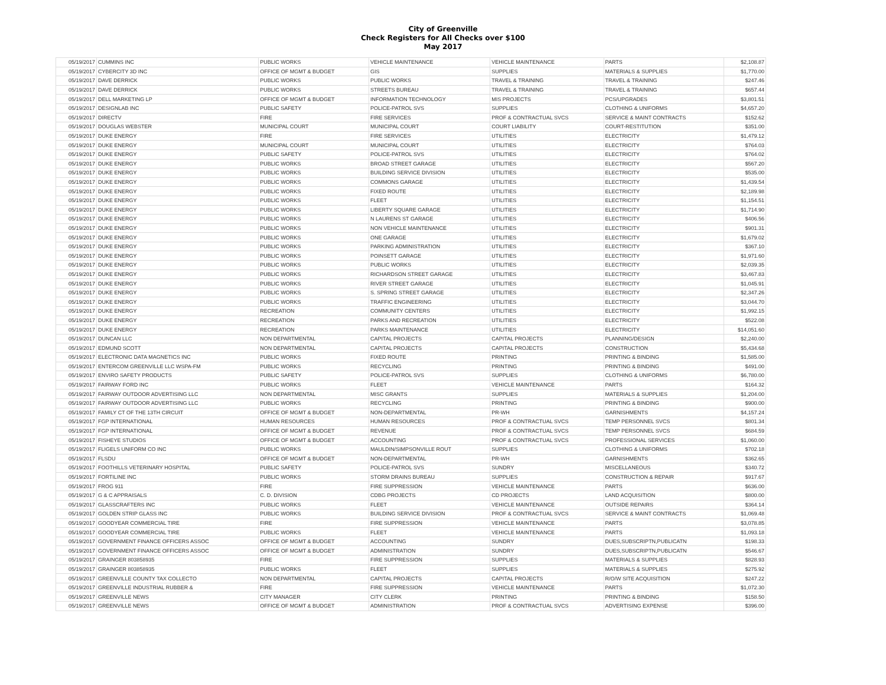City of Greenville
Check Registers for All Checks over $100
May 2017
| 05/19/2017 | CUMMINS INC | PUBLIC WORKS | VEHICLE MAINTENANCE | VEHICLE MAINTENANCE | PARTS | $2,108.87 |
| 05/19/2017 | CYBERCITY 3D INC | OFFICE OF MGMT & BUDGET | GIS | SUPPLIES | MATERIALS & SUPPLIES | $1,770.00 |
| 05/19/2017 | DAVE DERRICK | PUBLIC WORKS | PUBLIC WORKS | TRAVEL & TRAINING | TRAVEL & TRAINING | $247.46 |
| 05/19/2017 | DAVE DERRICK | PUBLIC WORKS | STREETS BUREAU | TRAVEL & TRAINING | TRAVEL & TRAINING | $657.44 |
| 05/19/2017 | DELL MARKETING LP | OFFICE OF MGMT & BUDGET | INFORMATION TECHNOLOGY | MIS PROJECTS | PCS/UPGRADES | $3,801.51 |
| 05/19/2017 | DESIGNLAB INC | PUBLIC SAFETY | POLICE-PATROL SVS | SUPPLIES | CLOTHING & UNIFORMS | $4,657.20 |
| 05/19/2017 | DIRECTV | FIRE | FIRE SERVICES | PROF & CONTRACTUAL SVCS | SERVICE & MAINT CONTRACTS | $152.62 |
| 05/19/2017 | DOUGLAS WEBSTER | MUNICIPAL COURT | MUNICIPAL COURT | COURT LIABILITY | COURT-RESTITUTION | $351.00 |
| 05/19/2017 | DUKE ENERGY | FIRE | FIRE SERVICES | UTILITIES | ELECTRICITY | $1,479.12 |
| 05/19/2017 | DUKE ENERGY | MUNICIPAL COURT | MUNICIPAL COURT | UTILITIES | ELECTRICITY | $764.03 |
| 05/19/2017 | DUKE ENERGY | PUBLIC SAFETY | POLICE-PATROL SVS | UTILITIES | ELECTRICITY | $764.02 |
| 05/19/2017 | DUKE ENERGY | PUBLIC WORKS | BROAD STREET GARAGE | UTILITIES | ELECTRICITY | $567.20 |
| 05/19/2017 | DUKE ENERGY | PUBLIC WORKS | BUILDING SERVICE DIVISION | UTILITIES | ELECTRICITY | $535.00 |
| 05/19/2017 | DUKE ENERGY | PUBLIC WORKS | COMMONS GARAGE | UTILITIES | ELECTRICITY | $1,439.54 |
| 05/19/2017 | DUKE ENERGY | PUBLIC WORKS | FIXED ROUTE | UTILITIES | ELECTRICITY | $2,189.98 |
| 05/19/2017 | DUKE ENERGY | PUBLIC WORKS | FLEET | UTILITIES | ELECTRICITY | $1,154.51 |
| 05/19/2017 | DUKE ENERGY | PUBLIC WORKS | LIBERTY SQUARE GARAGE | UTILITIES | ELECTRICITY | $1,714.90 |
| 05/19/2017 | DUKE ENERGY | PUBLIC WORKS | N LAURENS ST GARAGE | UTILITIES | ELECTRICITY | $406.56 |
| 05/19/2017 | DUKE ENERGY | PUBLIC WORKS | NON VEHICLE MAINTENANCE | UTILITIES | ELECTRICITY | $901.31 |
| 05/19/2017 | DUKE ENERGY | PUBLIC WORKS | ONE GARAGE | UTILITIES | ELECTRICITY | $1,679.02 |
| 05/19/2017 | DUKE ENERGY | PUBLIC WORKS | PARKING ADMINISTRATION | UTILITIES | ELECTRICITY | $367.10 |
| 05/19/2017 | DUKE ENERGY | PUBLIC WORKS | POINSETT GARAGE | UTILITIES | ELECTRICITY | $1,971.60 |
| 05/19/2017 | DUKE ENERGY | PUBLIC WORKS | PUBLIC WORKS | UTILITIES | ELECTRICITY | $2,039.35 |
| 05/19/2017 | DUKE ENERGY | PUBLIC WORKS | RICHARDSON STREET GARAGE | UTILITIES | ELECTRICITY | $3,467.83 |
| 05/19/2017 | DUKE ENERGY | PUBLIC WORKS | RIVER STREET GARAGE | UTILITIES | ELECTRICITY | $1,045.91 |
| 05/19/2017 | DUKE ENERGY | PUBLIC WORKS | S. SPRING STREET GARAGE | UTILITIES | ELECTRICITY | $2,347.26 |
| 05/19/2017 | DUKE ENERGY | PUBLIC WORKS | TRAFFIC ENGINEERING | UTILITIES | ELECTRICITY | $3,044.70 |
| 05/19/2017 | DUKE ENERGY | RECREATION | COMMUNITY CENTERS | UTILITIES | ELECTRICITY | $1,992.15 |
| 05/19/2017 | DUKE ENERGY | RECREATION | PARKS AND RECREATION | UTILITIES | ELECTRICITY | $522.08 |
| 05/19/2017 | DUKE ENERGY | RECREATION | PARKS MAINTENANCE | UTILITIES | ELECTRICITY | $14,051.60 |
| 05/19/2017 | DUNCAN LLC | NON DEPARTMENTAL | CAPITAL PROJECTS | CAPITAL PROJECTS | PLANNING/DESIGN | $2,240.00 |
| 05/19/2017 | EDMUND SCOTT | NON DEPARTMENTAL | CAPITAL PROJECTS | CAPITAL PROJECTS | CONSTRUCTION | $5,434.68 |
| 05/19/2017 | ELECTRONIC DATA MAGNETICS INC | PUBLIC WORKS | FIXED ROUTE | PRINTING | PRINTING & BINDING | $1,585.00 |
| 05/19/2017 | ENTERCOM GREENVILLE LLC WSPA-FM | PUBLIC WORKS | RECYCLING | PRINTING | PRINTING & BINDING | $491.00 |
| 05/19/2017 | ENVIRO SAFETY PRODUCTS | PUBLIC SAFETY | POLICE-PATROL SVS | SUPPLIES | CLOTHING & UNIFORMS | $6,780.00 |
| 05/19/2017 | FAIRWAY FORD INC | PUBLIC WORKS | FLEET | VEHICLE MAINTENANCE | PARTS | $164.32 |
| 05/19/2017 | FAIRWAY OUTDOOR ADVERTISING LLC | NON DEPARTMENTAL | MISC GRANTS | SUPPLIES | MATERIALS & SUPPLIES | $1,204.00 |
| 05/19/2017 | FAIRWAY OUTDOOR ADVERTISING LLC | PUBLIC WORKS | RECYCLING | PRINTING | PRINTING & BINDING | $900.00 |
| 05/19/2017 | FAMILY CT OF THE 13TH CIRCUIT | OFFICE OF MGMT & BUDGET | NON-DEPARTMENTAL | PR-WH | GARNISHMENTS | $4,157.24 |
| 05/19/2017 | FGP INTERNATIONAL | HUMAN RESOURCES | HUMAN RESOURCES | PROF & CONTRACTUAL SVCS | TEMP PERSONNEL SVCS | $801.34 |
| 05/19/2017 | FGP INTERNATIONAL | OFFICE OF MGMT & BUDGET | REVENUE | PROF & CONTRACTUAL SVCS | TEMP PERSONNEL SVCS | $684.59 |
| 05/19/2017 | FISHEYE STUDIOS | OFFICE OF MGMT & BUDGET | ACCOUNTING | PROF & CONTRACTUAL SVCS | PROFESSIONAL SERVICES | $1,060.00 |
| 05/19/2017 | FLIGELS UNIFORM CO INC | PUBLIC WORKS | MAULDIN/SIMPSONVILLE ROUT | SUPPLIES | CLOTHING & UNIFORMS | $702.18 |
| 05/19/2017 | FLSDU | OFFICE OF MGMT & BUDGET | NON-DEPARTMENTAL | PR-WH | GARNISHMENTS | $362.65 |
| 05/19/2017 | FOOTHILLS VETERINARY HOSPITAL | PUBLIC SAFETY | POLICE-PATROL SVS | SUNDRY | MISCELLANEOUS | $340.72 |
| 05/19/2017 | FORTILINE INC | PUBLIC WORKS | STORM DRAINS BUREAU | SUPPLIES | CONSTRUCTION & REPAIR | $917.67 |
| 05/19/2017 | FROG 911 | FIRE | FIRE SUPPRESSION | VEHICLE MAINTENANCE | PARTS | $636.00 |
| 05/19/2017 | G & C APPRAISALS | C. D. DIVISION | CDBG PROJECTS | CD PROJECTS | LAND ACQUISITION | $800.00 |
| 05/19/2017 | GLASSCRAFTERS INC | PUBLIC WORKS | FLEET | VEHICLE MAINTENANCE | OUTSIDE REPAIRS | $364.14 |
| 05/19/2017 | GOLDEN STRIP GLASS INC | PUBLIC WORKS | BUILDING SERVICE DIVISION | PROF & CONTRACTUAL SVCS | SERVICE & MAINT CONTRACTS | $1,069.48 |
| 05/19/2017 | GOODYEAR COMMERCIAL TIRE | FIRE | FIRE SUPPRESSION | VEHICLE MAINTENANCE | PARTS | $3,078.85 |
| 05/19/2017 | GOODYEAR COMMERCIAL TIRE | PUBLIC WORKS | FLEET | VEHICLE MAINTENANCE | PARTS | $1,093.18 |
| 05/19/2017 | GOVERNMENT FINANCE OFFICERS ASSOC | OFFICE OF MGMT & BUDGET | ACCOUNTING | SUNDRY | DUES,SUBSCRIPTN,PUBLICATN | $198.33 |
| 05/19/2017 | GOVERNMENT FINANCE OFFICERS ASSOC | OFFICE OF MGMT & BUDGET | ADMINISTRATION | SUNDRY | DUES,SUBSCRIPTN,PUBLICATN | $546.67 |
| 05/19/2017 | GRAINGER 803858935 | FIRE | FIRE SUPPRESSION | SUPPLIES | MATERIALS & SUPPLIES | $828.93 |
| 05/19/2017 | GRAINGER 803858935 | PUBLIC WORKS | FLEET | SUPPLIES | MATERIALS & SUPPLIES | $275.92 |
| 05/19/2017 | GREENVILLE COUNTY TAX COLLECTO | NON DEPARTMENTAL | CAPITAL PROJECTS | CAPITAL PROJECTS | R/O/W SITE ACQUISITION | $247.22 |
| 05/19/2017 | GREENVILLE INDUSTRIAL RUBBER & | FIRE | FIRE SUPPRESSION | VEHICLE MAINTENANCE | PARTS | $1,072.30 |
| 05/19/2017 | GREENVILLE NEWS | CITY MANAGER | CITY CLERK | PRINTING | PRINTING & BINDING | $158.50 |
| 05/19/2017 | GREENVILLE NEWS | OFFICE OF MGMT & BUDGET | ADMINISTRATION | PROF & CONTRACTUAL SVCS | ADVERTISING EXPENSE | $396.00 |